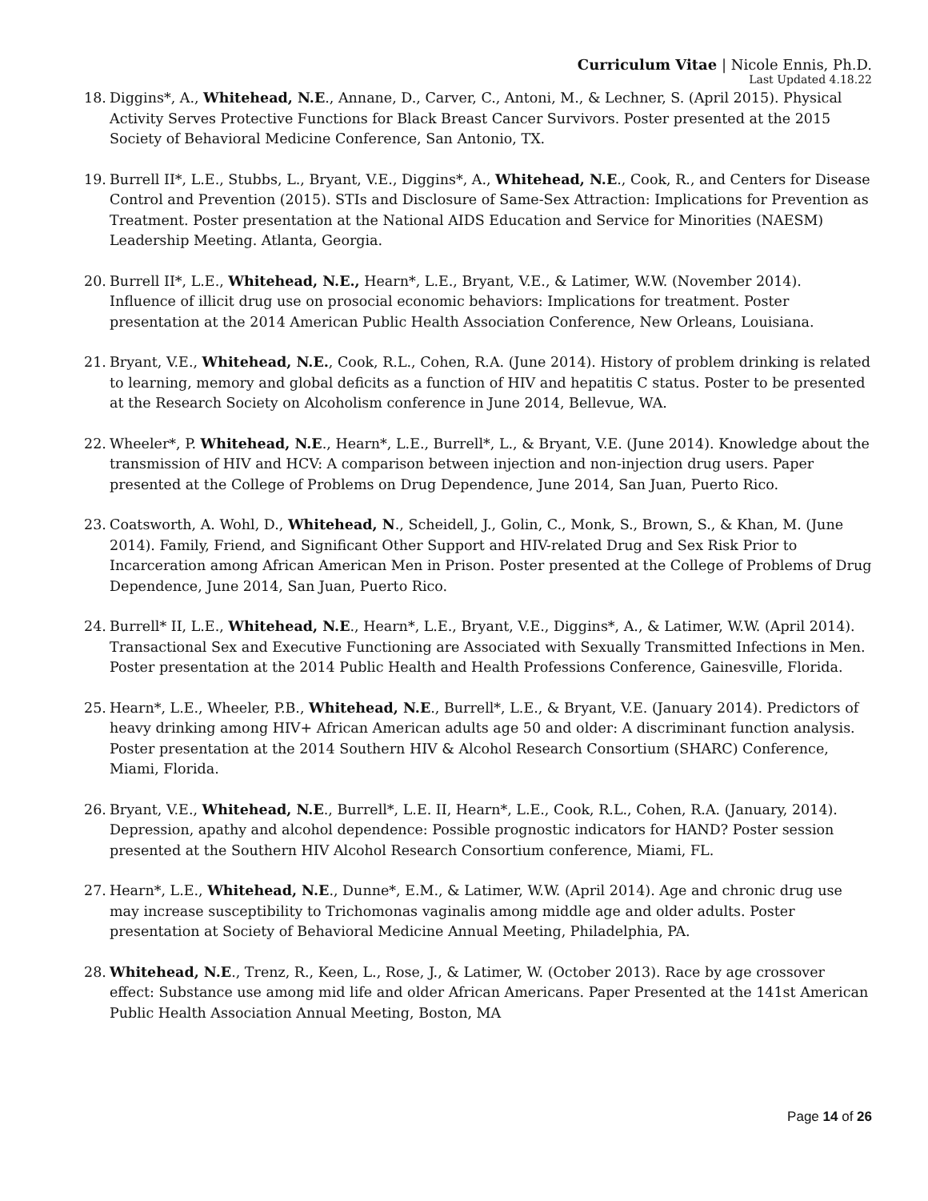Curriculum Vitae | Nicole Ennis, Ph.D.
Last Updated 4.18.22
18. Diggins*, A., Whitehead, N.E., Annane, D., Carver, C., Antoni, M., & Lechner, S. (April 2015). Physical Activity Serves Protective Functions for Black Breast Cancer Survivors. Poster presented at the 2015 Society of Behavioral Medicine Conference, San Antonio, TX.
19. Burrell II*, L.E., Stubbs, L., Bryant, V.E., Diggins*, A., Whitehead, N.E., Cook, R., and Centers for Disease Control and Prevention (2015). STIs and Disclosure of Same-Sex Attraction: Implications for Prevention as Treatment. Poster presentation at the National AIDS Education and Service for Minorities (NAESM) Leadership Meeting. Atlanta, Georgia.
20. Burrell II*, L.E., Whitehead, N.E., Hearn*, L.E., Bryant, V.E., & Latimer, W.W. (November 2014). Influence of illicit drug use on prosocial economic behaviors: Implications for treatment. Poster presentation at the 2014 American Public Health Association Conference, New Orleans, Louisiana.
21. Bryant, V.E., Whitehead, N.E., Cook, R.L., Cohen, R.A. (June 2014). History of problem drinking is related to learning, memory and global deficits as a function of HIV and hepatitis C status. Poster to be presented at the Research Society on Alcoholism conference in June 2014, Bellevue, WA.
22. Wheeler*, P. Whitehead, N.E., Hearn*, L.E., Burrell*, L., & Bryant, V.E. (June 2014). Knowledge about the transmission of HIV and HCV: A comparison between injection and non-injection drug users. Paper presented at the College of Problems on Drug Dependence, June 2014, San Juan, Puerto Rico.
23. Coatsworth, A. Wohl, D., Whitehead, N., Scheidell, J., Golin, C., Monk, S., Brown, S., & Khan, M. (June 2014). Family, Friend, and Significant Other Support and HIV-related Drug and Sex Risk Prior to Incarceration among African American Men in Prison. Poster presented at the College of Problems of Drug Dependence, June 2014, San Juan, Puerto Rico.
24. Burrell* II, L.E., Whitehead, N.E., Hearn*, L.E., Bryant, V.E., Diggins*, A., & Latimer, W.W. (April 2014). Transactional Sex and Executive Functioning are Associated with Sexually Transmitted Infections in Men. Poster presentation at the 2014 Public Health and Health Professions Conference, Gainesville, Florida.
25. Hearn*, L.E., Wheeler, P.B., Whitehead, N.E., Burrell*, L.E., & Bryant, V.E. (January 2014). Predictors of heavy drinking among HIV+ African American adults age 50 and older: A discriminant function analysis. Poster presentation at the 2014 Southern HIV & Alcohol Research Consortium (SHARC) Conference, Miami, Florida.
26. Bryant, V.E., Whitehead, N.E., Burrell*, L.E. II, Hearn*, L.E., Cook, R.L., Cohen, R.A. (January, 2014). Depression, apathy and alcohol dependence: Possible prognostic indicators for HAND? Poster session presented at the Southern HIV Alcohol Research Consortium conference, Miami, FL.
27. Hearn*, L.E., Whitehead, N.E., Dunne*, E.M., & Latimer, W.W. (April 2014). Age and chronic drug use may increase susceptibility to Trichomonas vaginalis among middle age and older adults. Poster presentation at Society of Behavioral Medicine Annual Meeting, Philadelphia, PA.
28. Whitehead, N.E., Trenz, R., Keen, L., Rose, J., & Latimer, W. (October 2013). Race by age crossover effect: Substance use among mid life and older African Americans. Paper Presented at the 141st American Public Health Association Annual Meeting, Boston, MA
Page 14 of 26